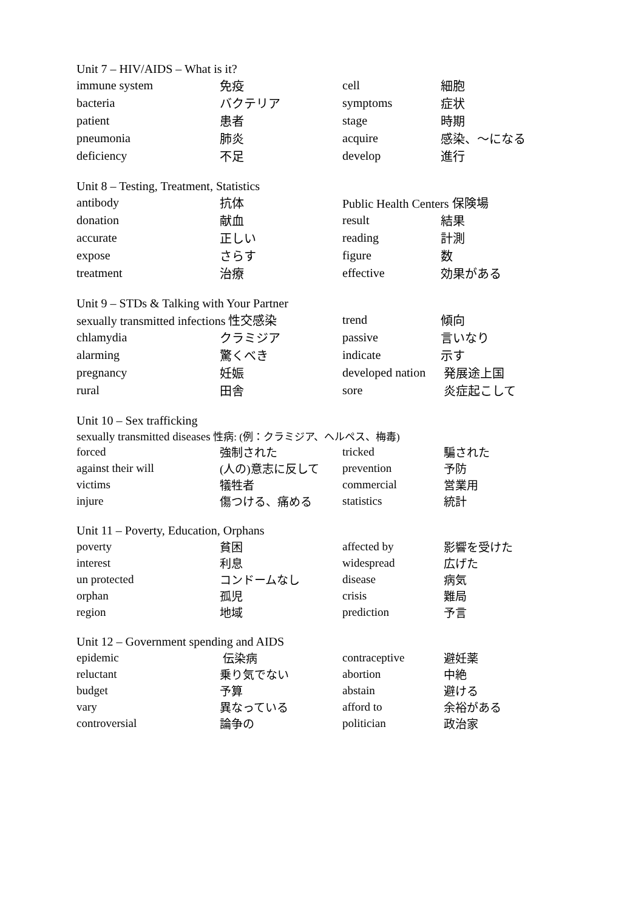Unit 7 – HIV/AIDS – What is it?
| immune system | 免疫 | cell | 細胞 |
| bacteria | バクテリア | symptoms | 症状 |
| patient | 患者 | stage | 時期 |
| pneumonia | 肺炎 | acquire | 感染、～になる |
| deficiency | 不足 | develop | 進行 |
Unit 8 – Testing, Treatment, Statistics
| antibody | 抗体 | Public Health Centers 保険場 | |
| donation | 献血 | result | 結果 |
| accurate | 正しい | reading | 計測 |
| expose | さらす | figure | 数 |
| treatment | 治療 | effective | 効果がある |
Unit 9 – STDs & Talking with Your Partner
| sexually transmitted infections 性交感染 | | trend | 傾向 |
| chlamydia | クラミジア | passive | 言いなり |
| alarming | 驚くべき | indicate | 示す |
| pregnancy | 妊娠 | developed nation | 発展途上国 |
| rural | 田舎 | sore | 炎症起こして |
Unit 10 – Sex trafficking
| sexually transmitted diseases 性病: (例：クラミジア、ヘルペス、梅毒) | | | |
| forced | 強制された | tricked | 騙された |
| against their will | (人の)意志に反して | prevention | 予防 |
| victims | 犠牲者 | commercial | 営業用 |
| injure | 傷つける、痛める | statistics | 統計 |
Unit 11 – Poverty, Education, Orphans
| poverty | 貧困 | affected by | 影響を受けた |
| interest | 利息 | widespread | 広げた |
| un protected | コンドームなし | disease | 病気 |
| orphan | 孤児 | crisis | 難局 |
| region | 地域 | prediction | 予言 |
Unit 12 – Government spending and AIDS
| epidemic | 伝染病 | contraceptive | 避妊薬 |
| reluctant | 乗り気でない | abortion | 中絶 |
| budget | 予算 | abstain | 避ける |
| vary | 異なっている | afford to | 余裕がある |
| controversial | 論争の | politician | 政治家 |